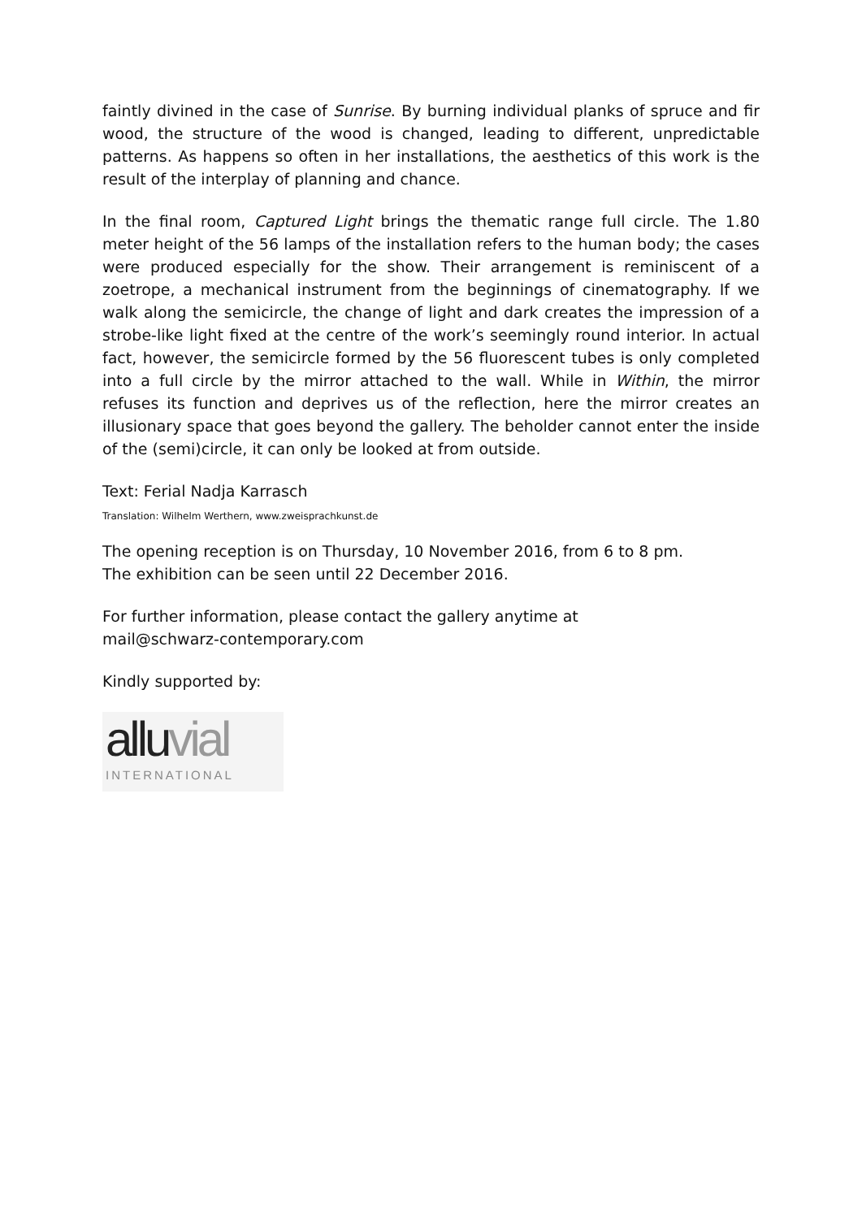faintly divined in the case of Sunrise. By burning individual planks of spruce and fir wood, the structure of the wood is changed, leading to different, unpredictable patterns. As happens so often in her installations, the aesthetics of this work is the result of the interplay of planning and chance.
In the final room, Captured Light brings the thematic range full circle. The 1.80 meter height of the 56 lamps of the installation refers to the human body; the cases were produced especially for the show. Their arrangement is reminiscent of a zoetrope, a mechanical instrument from the beginnings of cinematography. If we walk along the semicircle, the change of light and dark creates the impression of a strobe-like light fixed at the centre of the work’s seemingly round interior. In actual fact, however, the semicircle formed by the 56 fluorescent tubes is only completed into a full circle by the mirror attached to the wall. While in Within, the mirror refuses its function and deprives us of the reflection, here the mirror creates an illusionary space that goes beyond the gallery. The beholder cannot enter the inside of the (semi)circle, it can only be looked at from outside.
Text: Ferial Nadja Karrasch
Translation: Wilhelm Werthern, www.zweisprachkunst.de
The opening reception is on Thursday, 10 November 2016, from 6 to 8 pm.
The exhibition can be seen until 22 December 2016.
For further information, please contact the gallery anytime at
mail@schwarz-contemporary.com
Kindly supported by:
allu vial
INTERNATIONAL